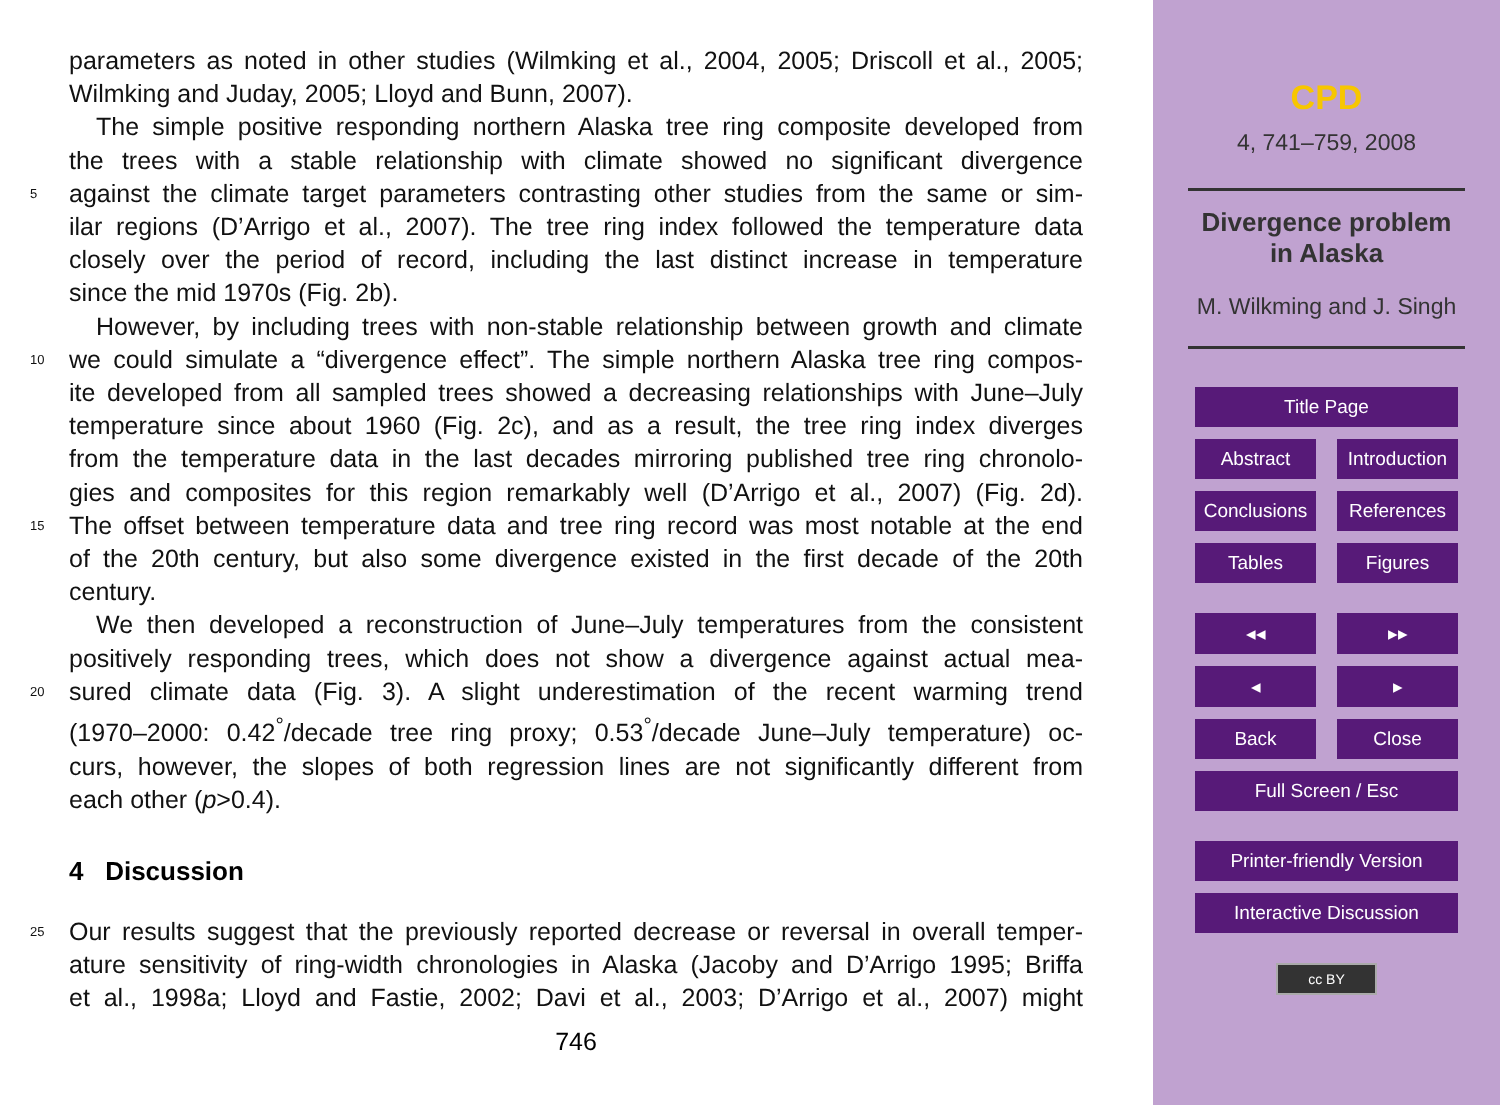parameters as noted in other studies (Wilmking et al., 2004, 2005; Driscoll et al., 2005;
Wilmking and Juday, 2005; Lloyd and Bunn, 2007).
The simple positive responding northern Alaska tree ring composite developed from
the trees with a stable relationship with climate showed no significant divergence
5 against the climate target parameters contrasting other studies from the same or sim-
ilar regions (D’Arrigo et al., 2007). The tree ring index followed the temperature data
closely over the period of record, including the last distinct increase in temperature
since the mid 1970s (Fig. 2b).
However, by including trees with non-stable relationship between growth and climate
10 we could simulate a “divergence effect”. The simple northern Alaska tree ring compos-
ite developed from all sampled trees showed a decreasing relationships with June–July
temperature since about 1960 (Fig. 2c), and as a result, the tree ring index diverges
from the temperature data in the last decades mirroring published tree ring chronolo-
gies and composites for this region remarkably well (D’Arrigo et al., 2007) (Fig. 2d).
15 The offset between temperature data and tree ring record was most notable at the end
of the 20th century, but also some divergence existed in the first decade of the 20th
century.
We then developed a reconstruction of June–July temperatures from the consistent
positively responding trees, which does not show a divergence against actual mea-
20 sured climate data (Fig. 3). A slight underestimation of the recent warming trend
(1970–2000: 0.42<sup>°</sup>/decade tree ring proxy; 0.53<sup>°</sup>/decade June–July temperature) oc-
curs, however, the slopes of both regression lines are not significantly different from
each other (p>0.4).
4 Discussion
25 Our results suggest that the previously reported decrease or reversal in overall temper-
ature sensitivity of ring-width chronologies in Alaska (Jacoby and D’Arrigo 1995; Briffa
et al., 1998a; Lloyd and Fastie, 2002; Davi et al., 2003; D’Arrigo et al., 2007) might
746
CPD
4, 741–759, 2008
Divergence problem
in Alaska
M. Wilkming and J. Singh
Title Page
Abstract Introduction
Conclusions References
Tables Figures
◂◂ ▸▸
◂ ▸
Back Close
Full Screen / Esc
Printer-friendly Version
Interactive Discussion
cc BY